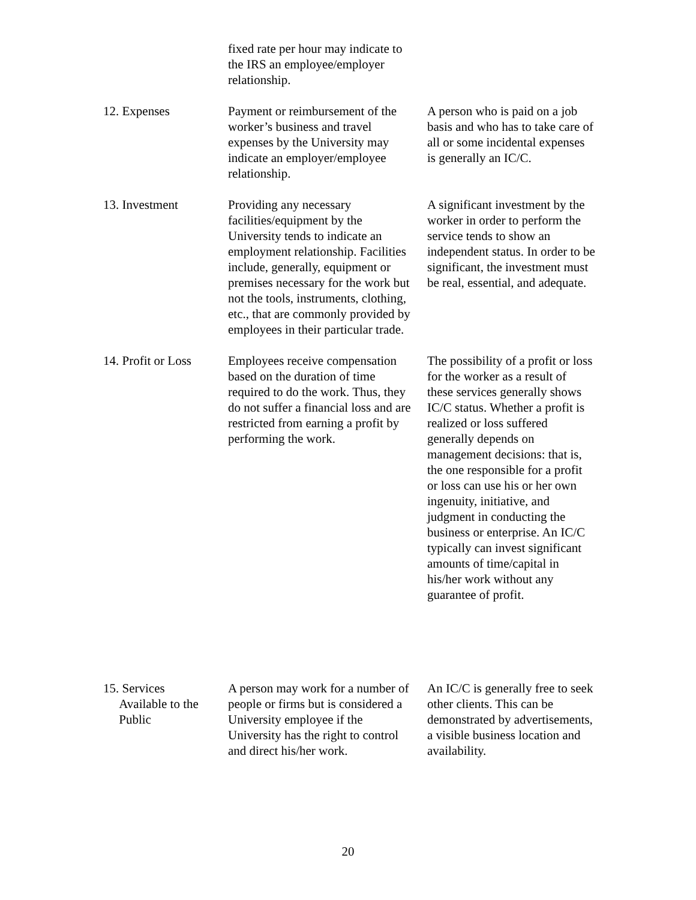| | fixed rate per hour may indicate to the IRS an employee/employer relationship. | |
| 12. Expenses | Payment or reimbursement of the worker’s business and travel expenses by the University may indicate an employer/employee relationship. | A person who is paid on a job basis and who has to take care of all or some incidental expenses is generally an IC/C. |
| 13. Investment | Providing any necessary facilities/equipment by the University tends to indicate an employment relationship. Facilities include, generally, equipment or premises necessary for the work but not the tools, instruments, clothing, etc., that are commonly provided by employees in their particular trade. | A significant investment by the worker in order to perform the service tends to show an independent status. In order to be significant, the investment must be real, essential, and adequate. |
| 14. Profit or Loss | Employees receive compensation based on the duration of time required to do the work. Thus, they do not suffer a financial loss and are restricted from earning a profit by performing the work. | The possibility of a profit or loss for the worker as a result of these services generally shows IC/C status. Whether a profit is realized or loss suffered generally depends on management decisions: that is, the one responsible for a profit or loss can use his or her own ingenuity, initiative, and judgment in conducting the business or enterprise. An IC/C typically can invest significant amounts of time/capital in his/her work without any guarantee of profit. |
| 15. Services Available to the Public | A person may work for a number of people or firms but is considered a University employee if the University has the right to control and direct his/her work. | An IC/C is generally free to seek other clients. This can be demonstrated by advertisements, a visible business location and availability. |
20